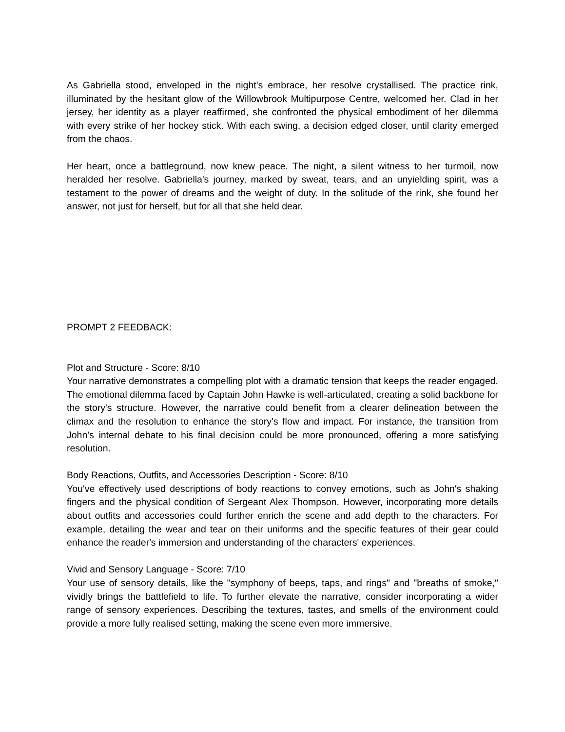As Gabriella stood, enveloped in the night's embrace, her resolve crystallised. The practice rink, illuminated by the hesitant glow of the Willowbrook Multipurpose Centre, welcomed her. Clad in her jersey, her identity as a player reaffirmed, she confronted the physical embodiment of her dilemma with every strike of her hockey stick. With each swing, a decision edged closer, until clarity emerged from the chaos.
Her heart, once a battleground, now knew peace. The night, a silent witness to her turmoil, now heralded her resolve. Gabriella's journey, marked by sweat, tears, and an unyielding spirit, was a testament to the power of dreams and the weight of duty. In the solitude of the rink, she found her answer, not just for herself, but for all that she held dear.
PROMPT 2 FEEDBACK:
Plot and Structure - Score: 8/10
Your narrative demonstrates a compelling plot with a dramatic tension that keeps the reader engaged. The emotional dilemma faced by Captain John Hawke is well-articulated, creating a solid backbone for the story's structure. However, the narrative could benefit from a clearer delineation between the climax and the resolution to enhance the story's flow and impact. For instance, the transition from John's internal debate to his final decision could be more pronounced, offering a more satisfying resolution.
Body Reactions, Outfits, and Accessories Description - Score: 8/10
You've effectively used descriptions of body reactions to convey emotions, such as John's shaking fingers and the physical condition of Sergeant Alex Thompson. However, incorporating more details about outfits and accessories could further enrich the scene and add depth to the characters. For example, detailing the wear and tear on their uniforms and the specific features of their gear could enhance the reader's immersion and understanding of the characters' experiences.
Vivid and Sensory Language - Score: 7/10
Your use of sensory details, like the "symphony of beeps, taps, and rings" and "breaths of smoke," vividly brings the battlefield to life. To further elevate the narrative, consider incorporating a wider range of sensory experiences. Describing the textures, tastes, and smells of the environment could provide a more fully realised setting, making the scene even more immersive.